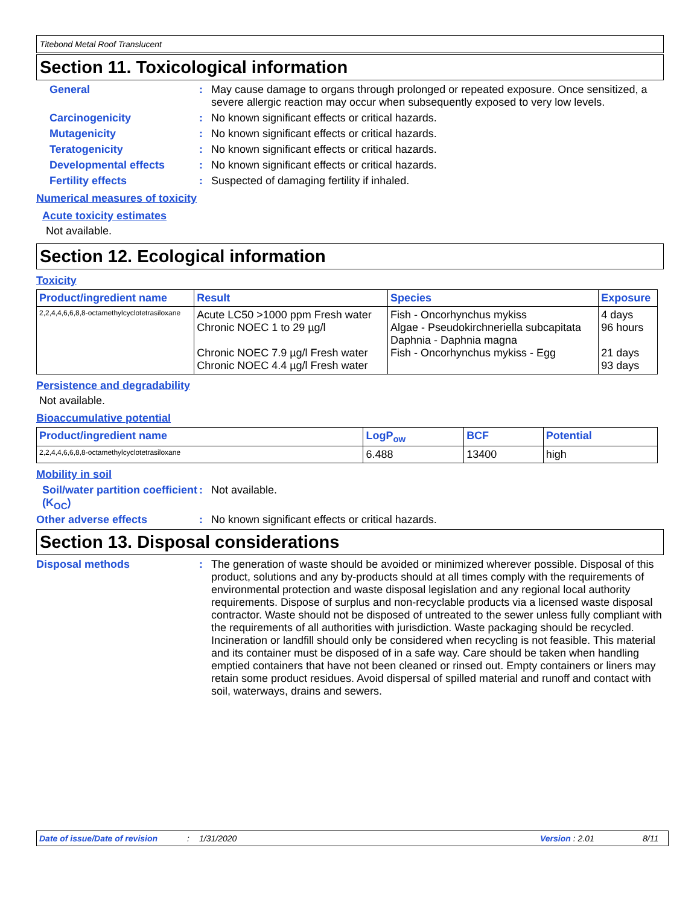Titebond Metal Roof Translucent
Section 11. Toxicological information
General : May cause damage to organs through prolonged or repeated exposure. Once sensitized, a severe allergic reaction may occur when subsequently exposed to very low levels.
Carcinogenicity : No known significant effects or critical hazards.
Mutagenicity : No known significant effects or critical hazards.
Teratogenicity : No known significant effects or critical hazards.
Developmental effects : No known significant effects or critical hazards.
Fertility effects : Suspected of damaging fertility if inhaled.
Numerical measures of toxicity
Acute toxicity estimates
Not available.
Section 12. Ecological information
Toxicity
| Product/ingredient name | Result | Species | Exposure |
| --- | --- | --- | --- |
| 2,2,4,4,6,6,8,8-octamethylcyclotetrasiloxane | Acute LC50 >1000 ppm Fresh water Chronic NOEC 1 to 29 µg/l Chronic NOEC 7.9 µg/l Fresh water Chronic NOEC 4.4 µg/l Fresh water | Fish - Oncorhynchus mykiss Algae - Pseudokirchneriella subcapitata Daphnia - Daphnia magna Fish - Oncorhynchus mykiss - Egg | 4 days 96 hours 21 days 93 days |
Persistence and degradability
Not available.
Bioaccumulative potential
| Product/ingredient name | LogP<sub>ow</sub> | BCF | Potential |
| --- | --- | --- | --- |
| 2,2,4,4,6,6,8,8-octamethylcyclotetrasiloxane | 6.488 | 13400 | high |
Mobility in soil
Soil/water partition coefficient (K<sub>OC</sub>)
: Not available.
Other adverse effects : No known significant effects or critical hazards.
Section 13. Disposal considerations
Disposal methods : The generation of waste should be avoided or minimized wherever possible. Disposal of this product, solutions and any by-products should at all times comply with the requirements of environmental protection and waste disposal legislation and any regional local authority requirements. Dispose of surplus and non-recyclable products via a licensed waste disposal contractor. Waste should not be disposed of untreated to the sewer unless fully compliant with the requirements of all authorities with jurisdiction. Waste packaging should be recycled. Incineration or landfill should only be considered when recycling is not feasible. This material and its container must be disposed of in a safe way. Care should be taken when handling emptied containers that have not been cleaned or rinsed out. Empty containers or liners may retain some product residues. Avoid dispersal of spilled material and runoff and contact with soil, waterways, drains and sewers.
Date of issue/Date of revision: 1/31/2020 Version : 2.01 8/11